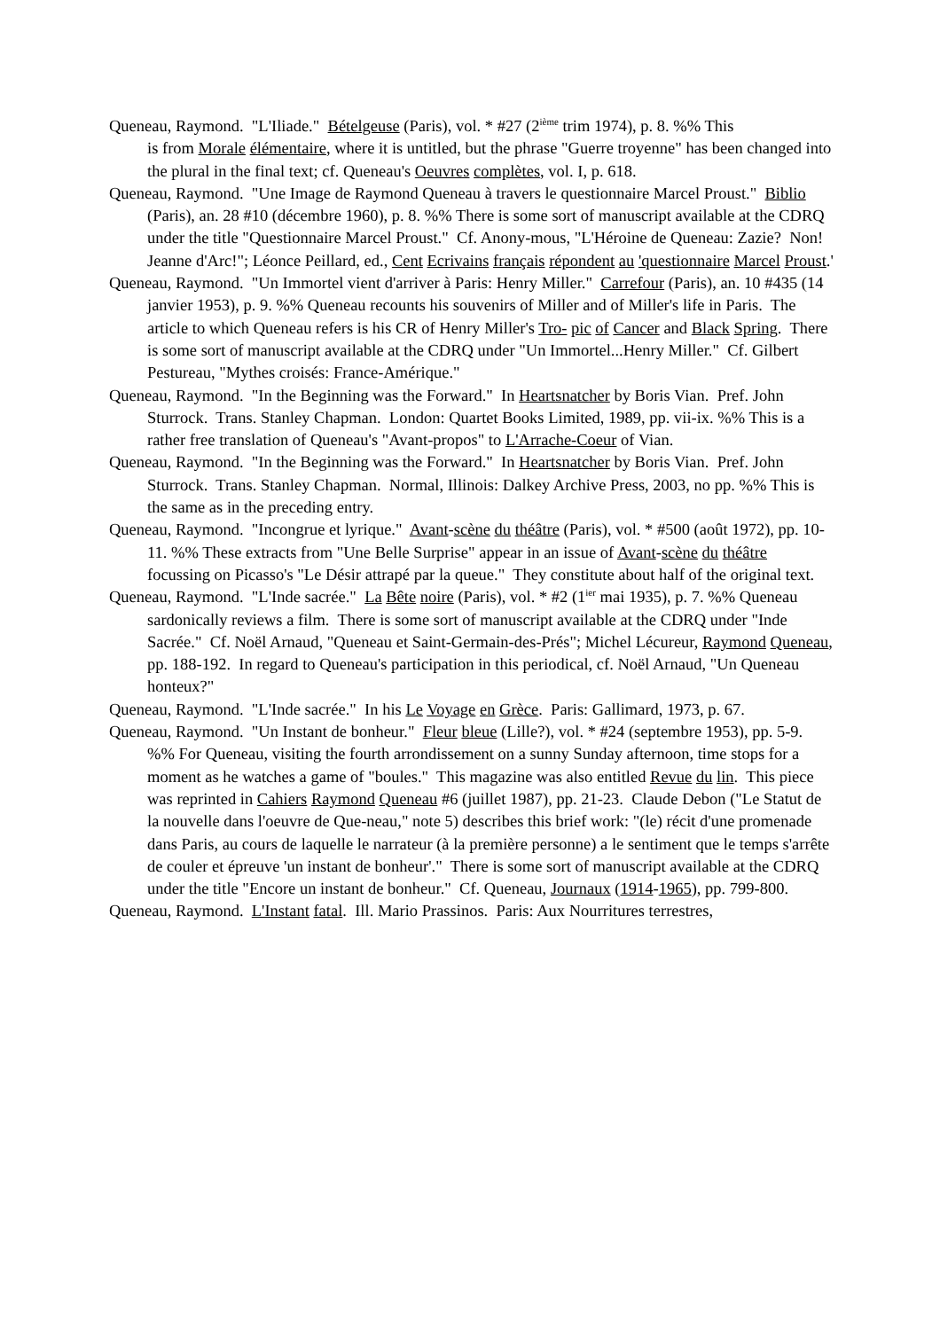Queneau, Raymond. "L'Iliade." Bételgeuse (Paris), vol. * #27 (2<sup>ième</sup> trim 1974), p. 8. %% This
is from Morale élémentaire, where it is untitled, but the phrase "Guerre troyenne" has been changed into the plural in the final text; cf. Queneau's Oeuvres complètes, vol. I, p. 618.
Queneau, Raymond. "Une Image de Raymond Queneau à travers le questionnaire Marcel Proust." Biblio (Paris), an. 28 #10 (décembre 1960), p. 8. %% There is some sort of manuscript available at the CDRQ under the title "Questionnaire Marcel Proust." Cf. Anony-mous, "L'Héroine de Queneau: Zazie? Non! Jeanne d'Arc!"; Léonce Peillard, ed., Cent Ecrivains français répondent au 'questionnaire Marcel Proust.'
Queneau, Raymond. "Un Immortel vient d'arriver à Paris: Henry Miller." Carrefour (Paris), an. 10 #435 (14 janvier 1953), p. 9. %% Queneau recounts his souvenirs of Miller and of Miller's life in Paris. The article to which Queneau refers is his CR of Henry Miller's Tro- pic of Cancer and Black Spring. There is some sort of manuscript available at the CDRQ under "Un Immortel...Henry Miller." Cf. Gilbert Pestureau, "Mythes croisés: France-Amérique."
Queneau, Raymond. "In the Beginning was the Forward." In Heartsnatcher by Boris Vian. Pref. John Sturrock. Trans. Stanley Chapman. London: Quartet Books Limited, 1989, pp. vii-ix. %% This is a rather free translation of Queneau's "Avant-propos" to L'Arrache-Coeur of Vian.
Queneau, Raymond. "In the Beginning was the Forward." In Heartsnatcher by Boris Vian. Pref. John Sturrock. Trans. Stanley Chapman. Normal, Illinois: Dalkey Archive Press, 2003, no pp. %% This is the same as in the preceding entry.
Queneau, Raymond. "Incongrue et lyrique." Avant-scène du théâtre (Paris), vol. * #500 (août 1972), pp. 10-11. %% These extracts from "Une Belle Surprise" appear in an issue of Avant-scène du théâtre focussing on Picasso's "Le Désir attrapé par la queue." They constitute about half of the original text.
Queneau, Raymond. "L'Inde sacrée." La Bête noire (Paris), vol. * #2 (1<sup>ier</sup> mai 1935), p. 7. %% Queneau sardonically reviews a film. There is some sort of manuscript available at the CDRQ under "Inde Sacrée." Cf. Noël Arnaud, "Queneau et Saint-Germain-des-Prés"; Michel Lécureur, Raymond Queneau, pp. 188-192. In regard to Queneau's participation in this periodical, cf. Noël Arnaud, "Un Queneau honteux?"
Queneau, Raymond. "L'Inde sacrée." In his Le Voyage en Grèce. Paris: Gallimard, 1973, p. 67.
Queneau, Raymond. "Un Instant de bonheur." Fleur bleue (Lille?), vol. * #24 (septembre 1953), pp. 5-9. %% For Queneau, visiting the fourth arrondissement on a sunny Sunday afternoon, time stops for a moment as he watches a game of "boules." This magazine was also entitled Revue du lin. This piece was reprinted in Cahiers Raymond Queneau #6 (juillet 1987), pp. 21-23. Claude Debon ("Le Statut de la nouvelle dans l'oeuvre de Que-neau," note 5) describes this brief work: "(le) récit d'une promenade dans Paris, au cours de laquelle le narrateur (à la première personne) a le sentiment que le temps s'arrête de couler et épreuve 'un instant de bonheur'." There is some sort of manuscript available at the CDRQ under the title "Encore un instant de bonheur." Cf. Queneau, Journaux (1914-1965), pp. 799-800.
Queneau, Raymond. L'Instant fatal. Ill. Mario Prassinos. Paris: Aux Nourritures terrestres,